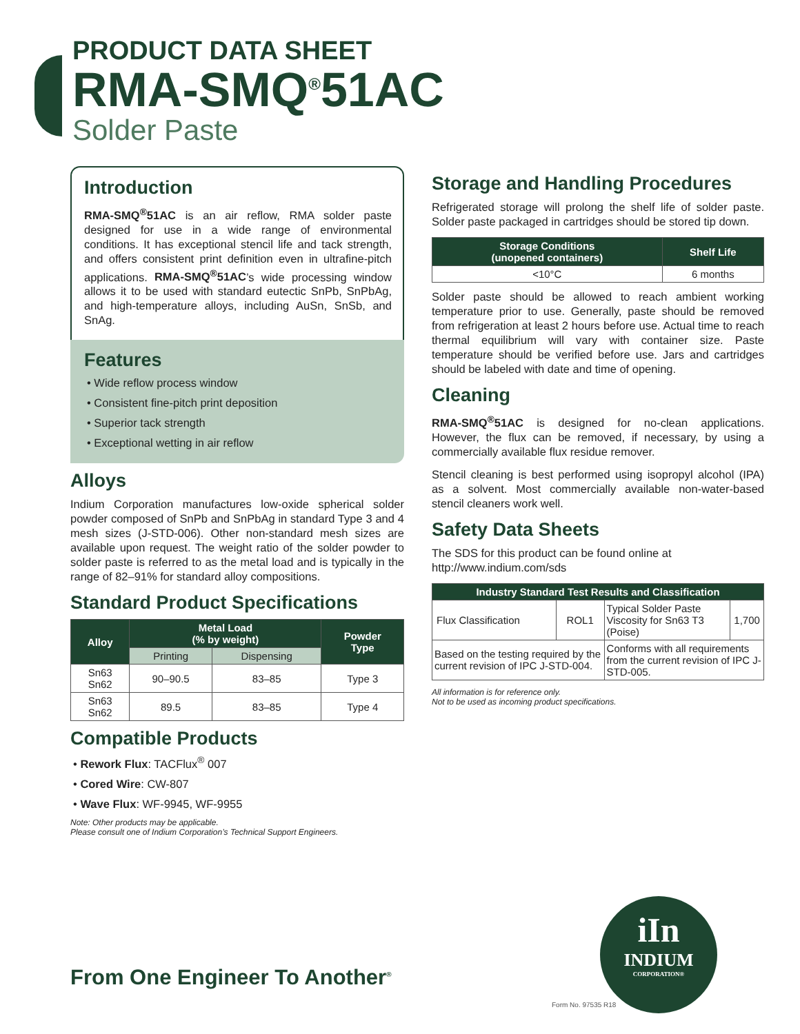PRODUCT DATA SHEET
RMA-SMQ<sup>®</sup>51AC
Solder Paste
Introduction
RMA-SMQ<sup>®</sup>51AC is an air reflow, RMA solder paste designed for use in a wide range of environmental conditions. It has exceptional stencil life and tack strength, and offers consistent print definition even in ultrafine-pitch applications. RMA-SMQ<sup>®</sup>51AC’s wide processing window allows it to be used with standard eutectic SnPb, SnPbAg, and high-temperature alloys, including AuSn, SnSb, and SnAg.
Features
• Wide reflow process window
• Consistent fine-pitch print deposition
• Superior tack strength
• Exceptional wetting in air reflow
Alloys
Indium Corporation manufactures low-oxide spherical solder powder composed of SnPb and SnPbAg in standard Type 3 and 4 mesh sizes (J-STD-006). Other non-standard mesh sizes are available upon request. The weight ratio of the solder powder to solder paste is referred to as the metal load and is typically in the range of 82–91% for standard alloy compositions.
Standard Product Specifications
| Alloy | Metal Load (% by weight) | | Powder Type |
| --- | --- | --- | --- |
| | Printing | Dispensing | |
| Sn63 Sn62 | 90–90.5 | 83–85 | Type 3 |
| Sn63 Sn62 | 89.5 | 83–85 | Type 4 |
Compatible Products
• Rework Flux: TACFlux<sup>®</sup> 007
• Cored Wire: CW-807
• Wave Flux: WF-9945, WF-9955
Note: Other products may be applicable.
Please consult one of Indium Corporation’s Technical Support Engineers.
Storage and Handling Procedures
Refrigerated storage will prolong the shelf life of solder paste. Solder paste packaged in cartridges should be stored tip down.
| Storage Conditions (unopened containers) | Shelf Life |
| --- | --- |
| <10°C | 6 months |
Solder paste should be allowed to reach ambient working temperature prior to use. Generally, paste should be removed from refrigeration at least 2 hours before use. Actual time to reach thermal equilibrium will vary with container size. Paste temperature should be verified before use. Jars and cartridges should be labeled with date and time of opening.
Cleaning
RMA-SMQ<sup>®</sup>51AC is designed for no-clean applications. However, the flux can be removed, if necessary, by using a commercially available flux residue remover.
Stencil cleaning is best performed using isopropyl alcohol (IPA) as a solvent. Most commercially available non-water-based stencil cleaners work well.
Safety Data Sheets
The SDS for this product can be found online at
http://www.indium.com/sds
| Industry Standard Test Results and Classification | | | |
| --- | --- | --- | --- |
| Flux Classification | ROL1 | Typical Solder Paste Viscosity for Sn63 T3 (Poise) | 1,700 |
| Based on the testing required by the current revision of IPC J-STD-004. | | Conforms with all requirements from the current revision of IPC J-STD-005. | |
All information is for reference only.
Not to be used as incoming product specifications.
iIn
INDIUM
CORPORATION®
From One Engineer To Another<sup>®</sup>
Form No. 97535 R18